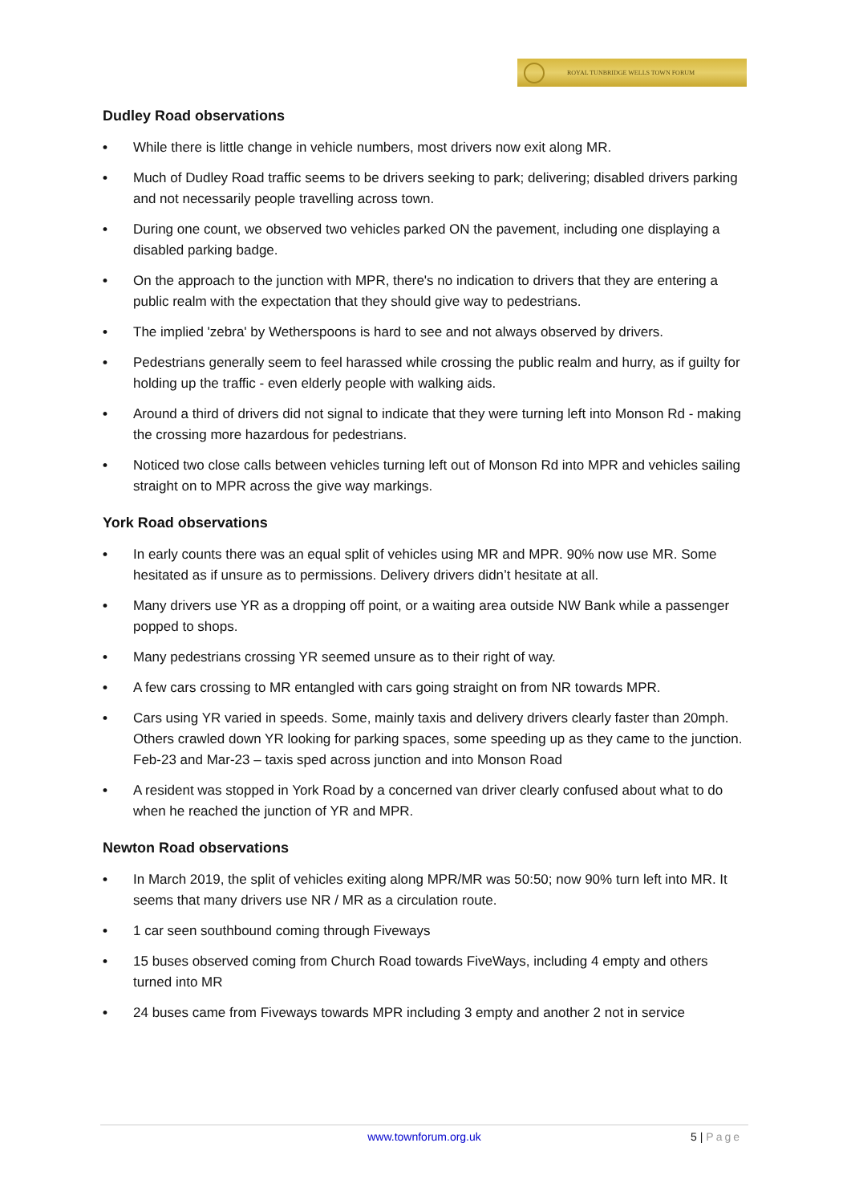ROYAL TUNBRIDGE WELLS TOWN FORUM
Dudley Road observations
• While there is little change in vehicle numbers, most drivers now exit along MR.
• Much of Dudley Road traffic seems to be drivers seeking to park; delivering; disabled drivers parking and not necessarily people travelling across town.
• During one count, we observed two vehicles parked ON the pavement, including one displaying a disabled parking badge.
• On the approach to the junction with MPR, there's no indication to drivers that they are entering a public realm with the expectation that they should give way to pedestrians.
• The implied 'zebra' by Wetherspoons is hard to see and not always observed by drivers.
• Pedestrians generally seem to feel harassed while crossing the public realm and hurry, as if guilty for holding up the traffic - even elderly people with walking aids.
• Around a third of drivers did not signal to indicate that they were turning left into Monson Rd - making the crossing more hazardous for pedestrians.
• Noticed two close calls between vehicles turning left out of Monson Rd into MPR and vehicles sailing straight on to MPR across the give way markings.
York Road observations
• In early counts there was an equal split of vehicles using MR and MPR. 90% now use MR. Some hesitated as if unsure as to permissions. Delivery drivers didn’t hesitate at all.
• Many drivers use YR as a dropping off point, or a waiting area outside NW Bank while a passenger popped to shops.
• Many pedestrians crossing YR seemed unsure as to their right of way.
• A few cars crossing to MR entangled with cars going straight on from NR towards MPR.
• Cars using YR varied in speeds. Some, mainly taxis and delivery drivers clearly faster than 20mph. Others crawled down YR looking for parking spaces, some speeding up as they came to the junction. Feb-23 and Mar-23 – taxis sped across junction and into Monson Road
• A resident was stopped in York Road by a concerned van driver clearly confused about what to do when he reached the junction of YR and MPR.
Newton Road observations
• In March 2019, the split of vehicles exiting along MPR/MR was 50:50; now 90% turn left into MR. It seems that many drivers use NR / MR as a circulation route.
• 1 car seen southbound coming through Fiveways
• 15 buses observed coming from Church Road towards FiveWays, including 4 empty and others turned into MR
• 24 buses came from Fiveways towards MPR including 3 empty and another 2 not in service
www.townforum.org.uk
5 | Page